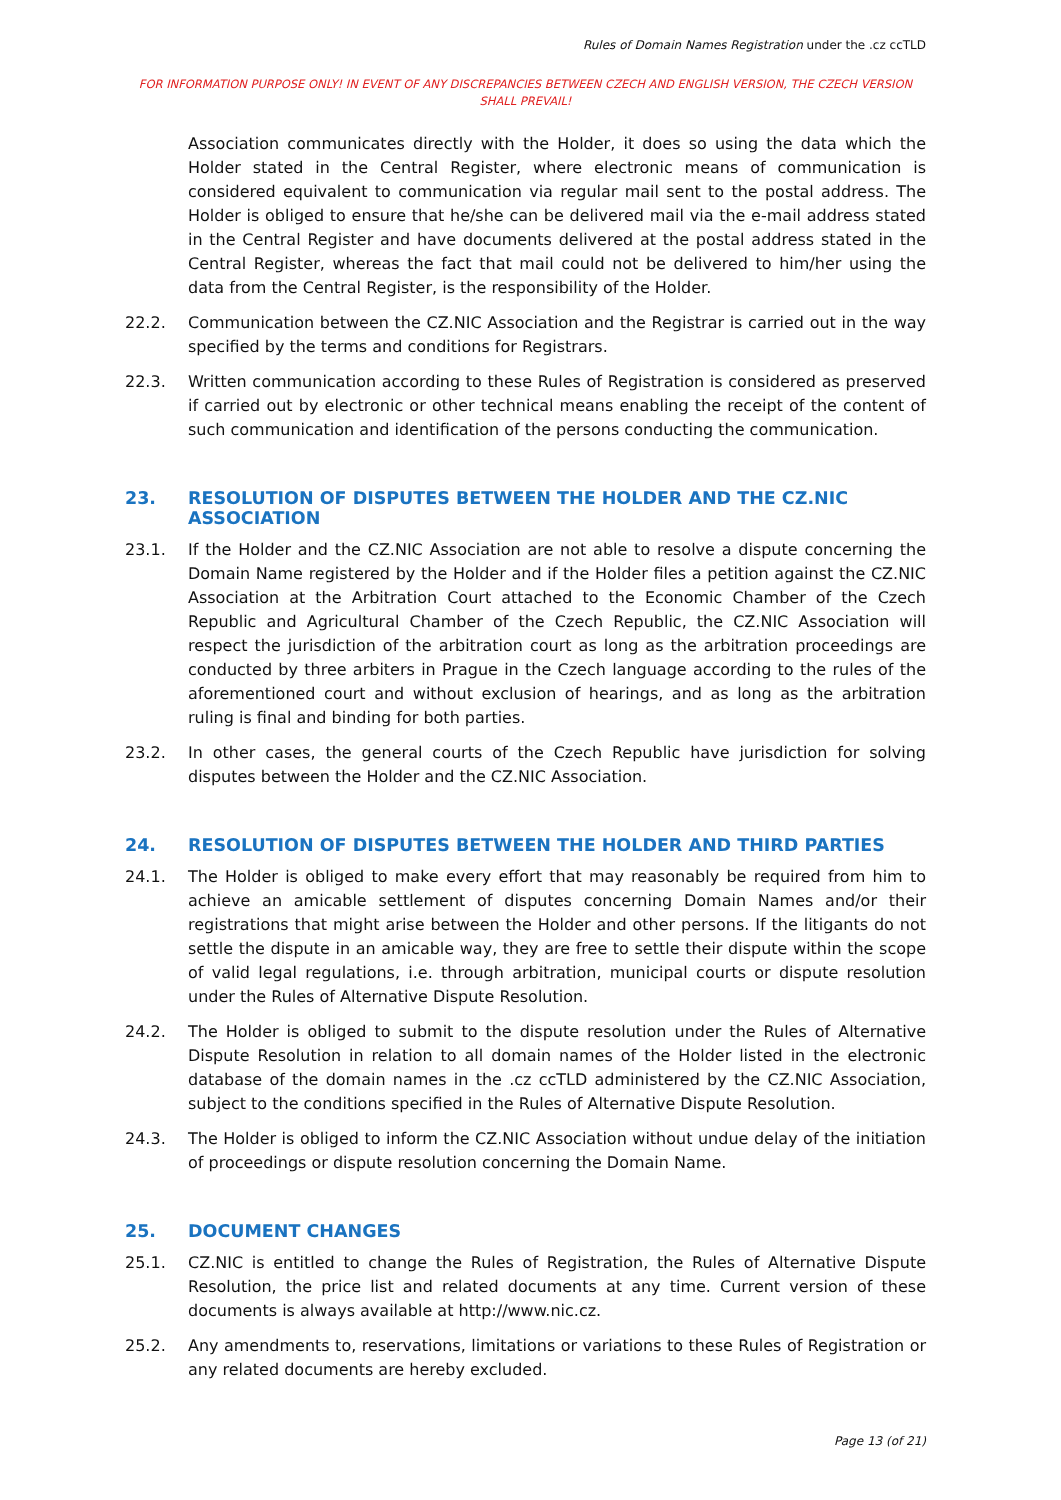Rules of Domain Names Registration under the .cz ccTLD
FOR INFORMATION PURPOSE ONLY! IN EVENT OF ANY DISCREPANCIES BETWEEN CZECH AND ENGLISH VERSION, THE CZECH VERSION SHALL PREVAIL!
Association communicates directly with the Holder, it does so using the data which the Holder stated in the Central Register, where electronic means of communication is considered equivalent to communication via regular mail sent to the postal address. The Holder is obliged to ensure that he/she can be delivered mail via the e-mail address stated in the Central Register and have documents delivered at the postal address stated in the Central Register, whereas the fact that mail could not be delivered to him/her using the data from the Central Register, is the responsibility of the Holder.
22.2. Communication between the CZ.NIC Association and the Registrar is carried out in the way specified by the terms and conditions for Registrars.
22.3. Written communication according to these Rules of Registration is considered as preserved if carried out by electronic or other technical means enabling the receipt of the content of such communication and identification of the persons conducting the communication.
23. RESOLUTION OF DISPUTES BETWEEN THE HOLDER AND THE CZ.NIC ASSOCIATION
23.1. If the Holder and the CZ.NIC Association are not able to resolve a dispute concerning the Domain Name registered by the Holder and if the Holder files a petition against the CZ.NIC Association at the Arbitration Court attached to the Economic Chamber of the Czech Republic and Agricultural Chamber of the Czech Republic, the CZ.NIC Association will respect the jurisdiction of the arbitration court as long as the arbitration proceedings are conducted by three arbiters in Prague in the Czech language according to the rules of the aforementioned court and without exclusion of hearings, and as long as the arbitration ruling is final and binding for both parties.
23.2. In other cases, the general courts of the Czech Republic have jurisdiction for solving disputes between the Holder and the CZ.NIC Association.
24. RESOLUTION OF DISPUTES BETWEEN THE HOLDER AND THIRD PARTIES
24.1. The Holder is obliged to make every effort that may reasonably be required from him to achieve an amicable settlement of disputes concerning Domain Names and/or their registrations that might arise between the Holder and other persons. If the litigants do not settle the dispute in an amicable way, they are free to settle their dispute within the scope of valid legal regulations, i.e. through arbitration, municipal courts or dispute resolution under the Rules of Alternative Dispute Resolution.
24.2. The Holder is obliged to submit to the dispute resolution under the Rules of Alternative Dispute Resolution in relation to all domain names of the Holder listed in the electronic database of the domain names in the .cz ccTLD administered by the CZ.NIC Association, subject to the conditions specified in the Rules of Alternative Dispute Resolution.
24.3. The Holder is obliged to inform the CZ.NIC Association without undue delay of the initiation of proceedings or dispute resolution concerning the Domain Name.
25. DOCUMENT CHANGES
25.1. CZ.NIC is entitled to change the Rules of Registration, the Rules of Alternative Dispute Resolution, the price list and related documents at any time. Current version of these documents is always available at http://www.nic.cz.
25.2. Any amendments to, reservations, limitations or variations to these Rules of Registration or any related documents are hereby excluded.
Page 13 (of 21)